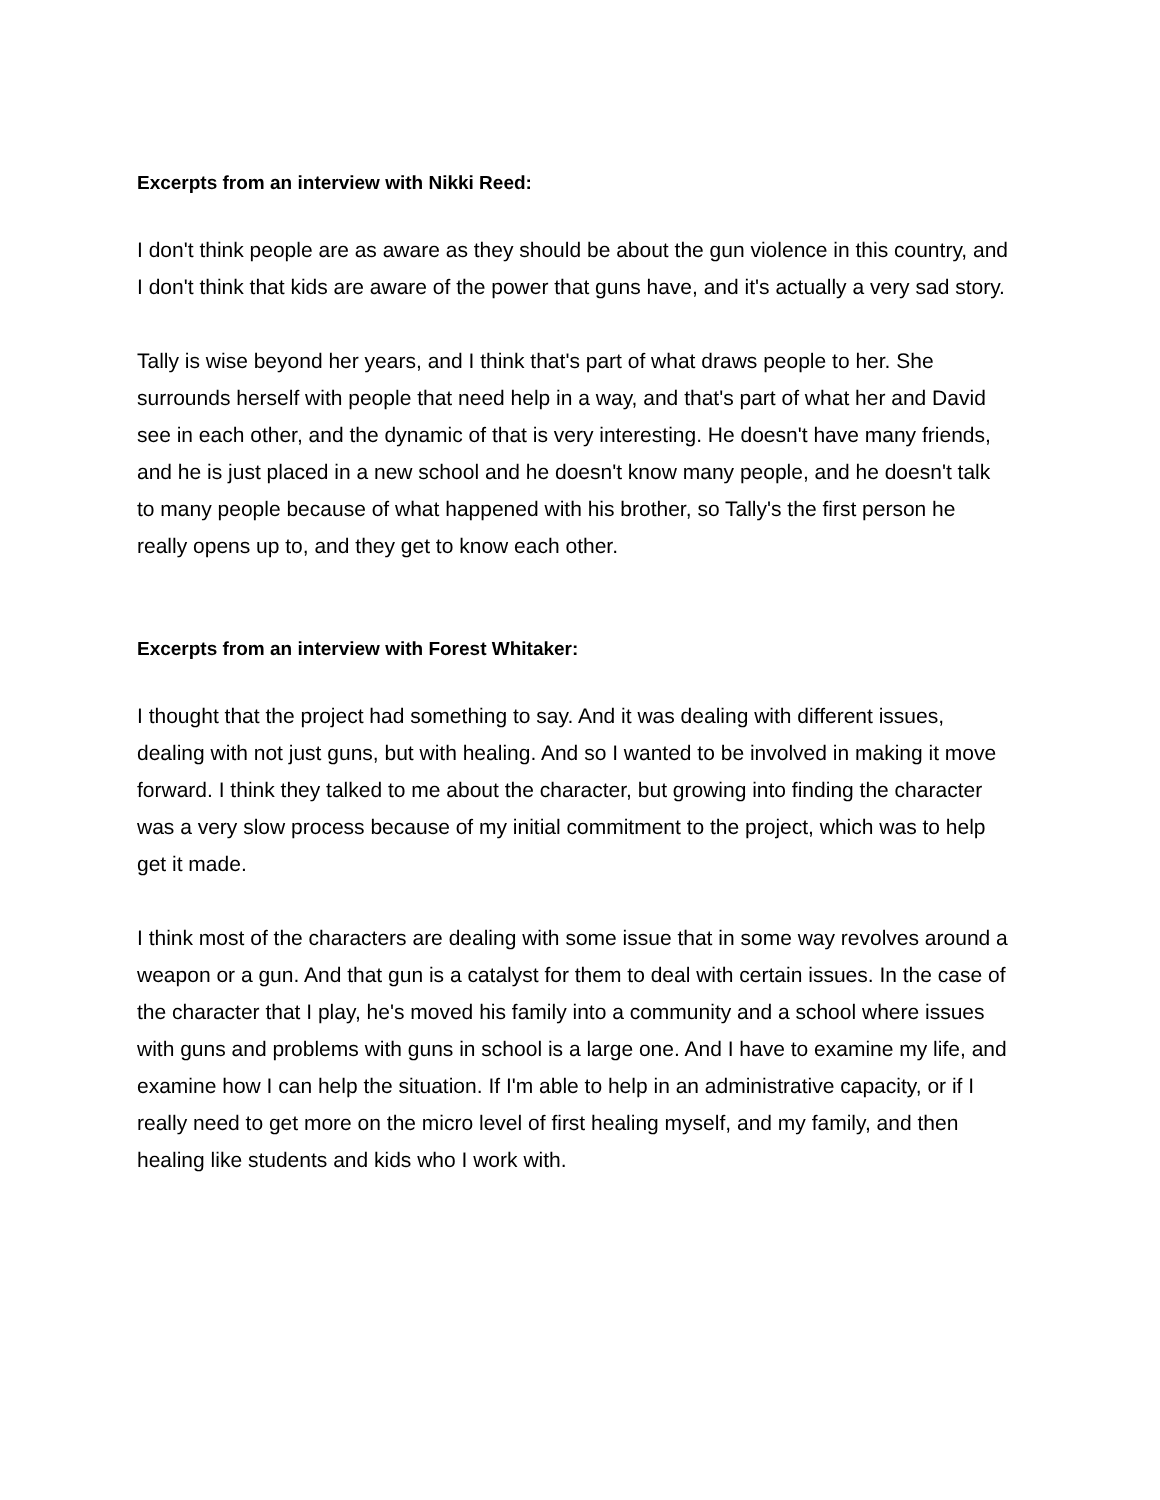Excerpts from an interview with Nikki Reed:
I don't think people are as aware as they should be about the gun violence in this country, and I don't think that kids are aware of the power that guns have, and it's actually a very sad story.
Tally is wise beyond her years, and I think that's part of what draws people to her. She surrounds herself with people that need help in a way, and that's part of what her and David see in each other, and the dynamic of that is very interesting. He doesn't have many friends, and he is just placed in a new school and he doesn't know many people, and he doesn't talk to many people because of what happened with his brother, so Tally's the first person he really opens up to, and they get to know each other.
Excerpts from an interview with Forest Whitaker:
I thought that the project had something to say. And it was dealing with different issues, dealing with not just guns, but with healing. And so I wanted to be involved in making it move forward. I think they talked to me about the character, but growing into finding the character was a very slow process because of my initial commitment to the project, which was to help get it made.
I think most of the characters are dealing with some issue that in some way revolves around a weapon or a gun. And that gun is a catalyst for them to deal with certain issues. In the case of the character that I play, he's moved his family into a community and a school where issues with guns and problems with guns in school is a large one. And I have to examine my life, and examine how I can help the situation. If I'm able to help in an administrative capacity, or if I really need to get more on the micro level of first healing myself, and my family, and then healing like students and kids who I work with.